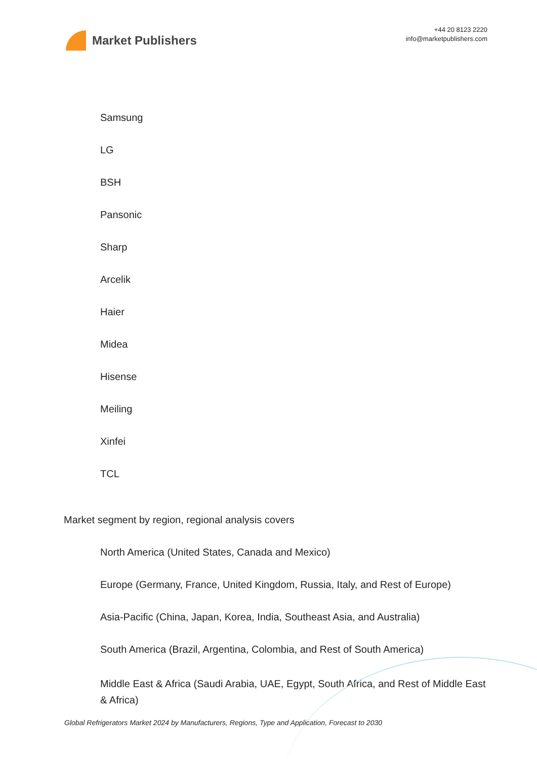Market Publishers
+44 20 8123 2220
info@marketpublishers.com
Samsung
LG
BSH
Pansonic
Sharp
Arcelik
Haier
Midea
Hisense
Meiling
Xinfei
TCL
Market segment by region, regional analysis covers
North America (United States, Canada and Mexico)
Europe (Germany, France, United Kingdom, Russia, Italy, and Rest of Europe)
Asia-Pacific (China, Japan, Korea, India, Southeast Asia, and Australia)
South America (Brazil, Argentina, Colombia, and Rest of South America)
Middle East & Africa (Saudi Arabia, UAE, Egypt, South Africa, and Rest of Middle East & Africa)
Global Refrigerators Market 2024 by Manufacturers, Regions, Type and Application, Forecast to 2030